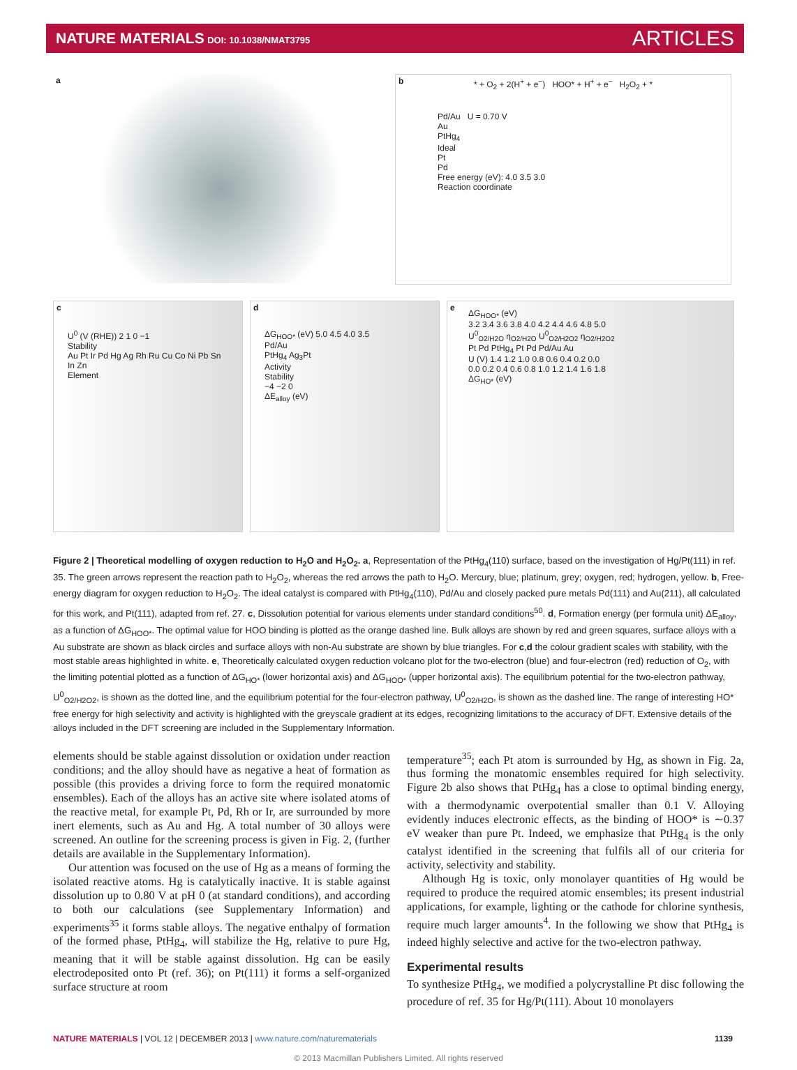NATURE MATERIALS DOI: 10.1038/NMAT3795
ARTICLES
a
b
* + O<sub>2</sub> + 2(H<sup>+</sup> + e<sup>−</sup>) HOO* + H<sup>+</sup> + e<sup>−</sup> H<sub>2</sub>O<sub>2</sub> + *
Pd/Au U = 0.70 V
Au
PtHg<sub>4</sub>
Ideal
Pt
Pd
Free energy (eV): 4.0 3.5 3.0
Reaction coordinate
c
U<sup>0</sup> (V (RHE)) 2 1 0 −1
Stability
Au Pt Ir Pd Hg Ag Rh Ru Cu Co Ni Pb Sn In Zn
Element
d
ΔG<sub>HOO*</sub> (eV) 5.0 4.5 4.0 3.5
Pd/Au
PtHg<sub>4</sub> Ag<sub>3</sub>Pt
Activity
Stability
−4 −2 0
ΔE<sub>alloy</sub> (eV)
e
ΔG<sub>HOO*</sub> (eV)
3.2 3.4 3.6 3.8 4.0 4.2 4.4 4.6 4.8 5.0
U<sup>0</sup><sub>O2/H2O</sub> η<sub>O2/H2O</sub> U<sup>0</sup><sub>O2/H2O2</sub> η<sub>O2/H2O2</sub>
Pt Pd PtHg<sub>4</sub> Pt Pd Pd/Au Au
U (V) 1.4 1.2 1.0 0.8 0.6 0.4 0.2 0.0
0.0 0.2 0.4 0.6 0.8 1.0 1.2 1.4 1.6 1.8
ΔG<sub>HO*</sub> (eV)
Figure 2 | Theoretical modelling of oxygen reduction to H<sub>2</sub>O and H<sub>2</sub>O<sub>2</sub>. a, Representation of the PtHg<sub>4</sub>(110) surface, based on the investigation of Hg/Pt(111) in ref. 35. The green arrows represent the reaction path to H<sub>2</sub>O<sub>2</sub>, whereas the red arrows the path to H<sub>2</sub>O. Mercury, blue; platinum, grey; oxygen, red; hydrogen, yellow. b, Free-energy diagram for oxygen reduction to H<sub>2</sub>O<sub>2</sub>. The ideal catalyst is compared with PtHg<sub>4</sub>(110), Pd/Au and closely packed pure metals Pd(111) and Au(211), all calculated for this work, and Pt(111), adapted from ref. 27. c, Dissolution potential for various elements under standard conditions<sup>50</sup>. d, Formation energy (per formula unit) ΔE<sub>alloy</sub>, as a function of ΔG<sub>HOO*</sub>. The optimal value for HOO binding is plotted as the orange dashed line. Bulk alloys are shown by red and green squares, surface alloys with a Au substrate are shown as black circles and surface alloys with non-Au substrate are shown by blue triangles. For c,d the colour gradient scales with stability, with the most stable areas highlighted in white. e, Theoretically calculated oxygen reduction volcano plot for the two-electron (blue) and four-electron (red) reduction of O<sub>2</sub>, with the limiting potential plotted as a function of ΔG<sub>HO*</sub> (lower horizontal axis) and ΔG<sub>HOO*</sub> (upper horizontal axis). The equilibrium potential for the two-electron pathway, U<sup>0</sup><sub>O2/H2O2</sub>, is shown as the dotted line, and the equilibrium potential for the four-electron pathway, U<sup>0</sup><sub>O2/H2O</sub>, is shown as the dashed line. The range of interesting HO* free energy for high selectivity and activity is highlighted with the greyscale gradient at its edges, recognizing limitations to the accuracy of DFT. Extensive details of the alloys included in the DFT screening are included in the Supplementary Information.
elements should be stable against dissolution or oxidation under reaction conditions; and the alloy should have as negative a heat of formation as possible (this provides a driving force to form the required monatomic ensembles). Each of the alloys has an active site where isolated atoms of the reactive metal, for example Pt, Pd, Rh or Ir, are surrounded by more inert elements, such as Au and Hg. A total number of 30 alloys were screened. An outline for the screening process is given in Fig. 2, (further details are available in the Supplementary Information).
Our attention was focused on the use of Hg as a means of forming the isolated reactive atoms. Hg is catalytically inactive. It is stable against dissolution up to 0.80 V at pH 0 (at standard conditions), and according to both our calculations (see Supplementary Information) and experiments<sup>35</sup> it forms stable alloys. The negative enthalpy of formation of the formed phase, PtHg<sub>4</sub>, will stabilize the Hg, relative to pure Hg, meaning that it will be stable against dissolution. Hg can be easily electrodeposited onto Pt (ref. 36); on Pt(111) it forms a self-organized surface structure at room
temperature<sup>35</sup>; each Pt atom is surrounded by Hg, as shown in Fig. 2a, thus forming the monatomic ensembles required for high selectivity. Figure 2b also shows that PtHg<sub>4</sub> has a close to optimal binding energy, with a thermodynamic overpotential smaller than 0.1 V. Alloying evidently induces electronic effects, as the binding of HOO* is ∼0.37 eV weaker than pure Pt. Indeed, we emphasize that PtHg<sub>4</sub> is the only catalyst identified in the screening that fulfils all of our criteria for activity, selectivity and stability.
Although Hg is toxic, only monolayer quantities of Hg would be required to produce the required atomic ensembles; its present industrial applications, for example, lighting or the cathode for chlorine synthesis, require much larger amounts<sup>4</sup>. In the following we show that PtHg<sub>4</sub> is indeed highly selective and active for the two-electron pathway.
Experimental results
To synthesize PtHg<sub>4</sub>, we modified a polycrystalline Pt disc following the procedure of ref. 35 for Hg/Pt(111). About 10 monolayers
NATURE MATERIALS | VOL 12 | DECEMBER 2013 | www.nature.com/naturematerials 1139
© 2013 Macmillan Publishers Limited. All rights reserved